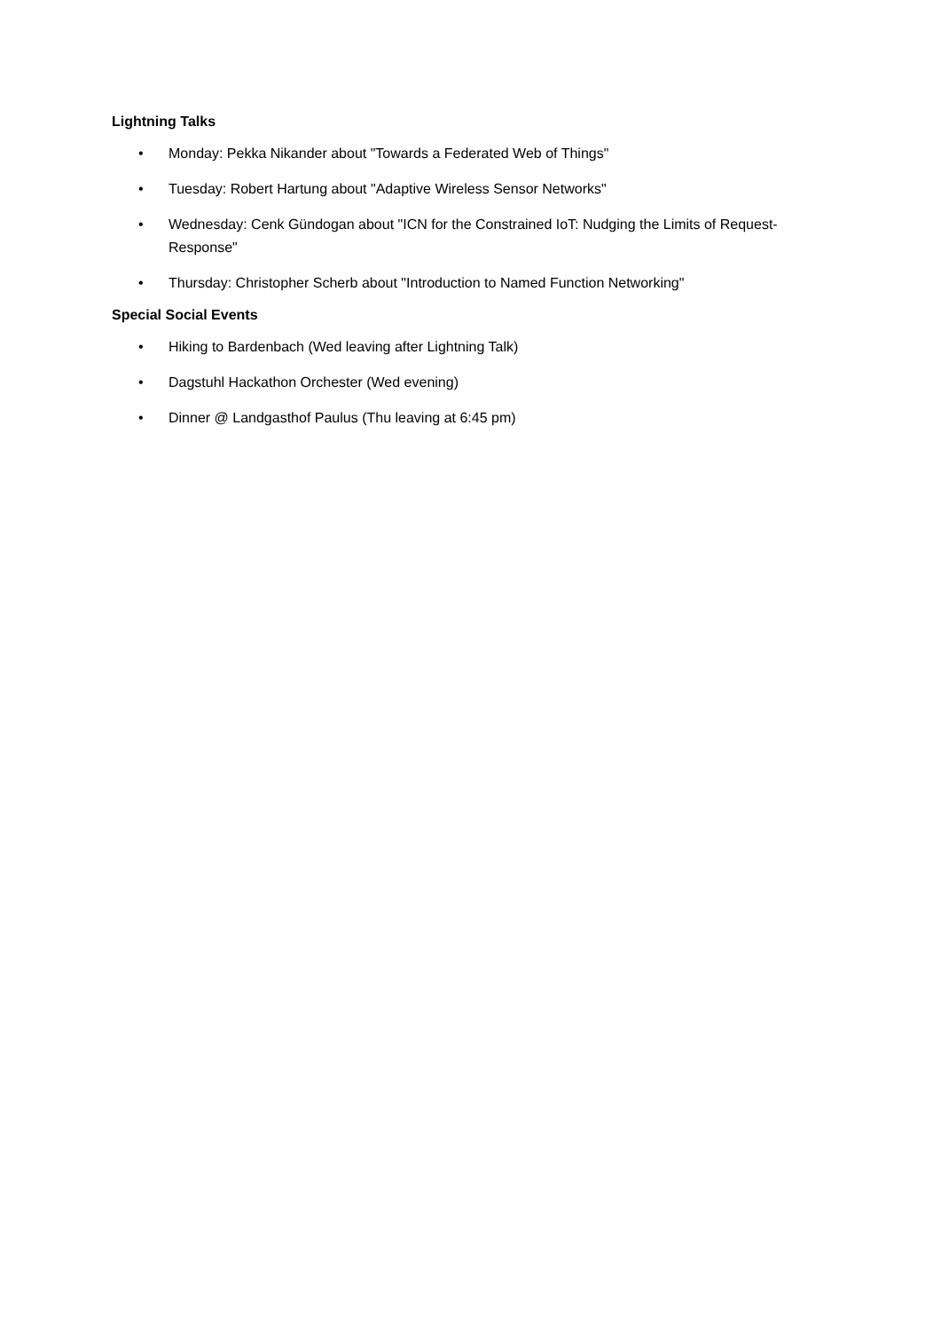Lightning Talks
• Monday: Pekka Nikander about "Towards a Federated Web of Things"
• Tuesday: Robert Hartung about "Adaptive Wireless Sensor Networks"
• Wednesday: Cenk Gündogan about "ICN for the Constrained IoT: Nudging the Limits of Request-Response"
• Thursday: Christopher Scherb about "Introduction to Named Function Networking"
Special Social Events
• Hiking to Bardenbach (Wed leaving after Lightning Talk)
• Dagstuhl Hackathon Orchester (Wed evening)
• Dinner @ Landgasthof Paulus (Thu leaving at 6:45 pm)